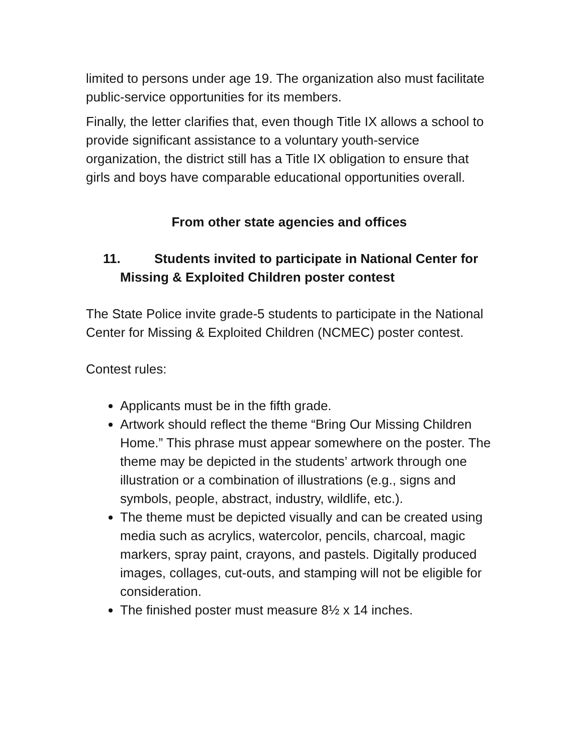limited to persons under age 19. The organization also must facilitate public-service opportunities for its members.
Finally, the letter clarifies that, even though Title IX allows a school to provide significant assistance to a voluntary youth-service organization, the district still has a Title IX obligation to ensure that girls and boys have comparable educational opportunities overall.
From other state agencies and offices
11. Students invited to participate in National Center for Missing & Exploited Children poster contest
The State Police invite grade-5 students to participate in the National Center for Missing & Exploited Children (NCMEC) poster contest.
Contest rules:
Applicants must be in the fifth grade.
Artwork should reflect the theme “Bring Our Missing Children Home.” This phrase must appear somewhere on the poster. The theme may be depicted in the students’ artwork through one illustration or a combination of illustrations (e.g., signs and symbols, people, abstract, industry, wildlife, etc.).
The theme must be depicted visually and can be created using media such as acrylics, watercolor, pencils, charcoal, magic markers, spray paint, crayons, and pastels. Digitally produced images, collages, cut-outs, and stamping will not be eligible for consideration.
The finished poster must measure 8½ x 14 inches.